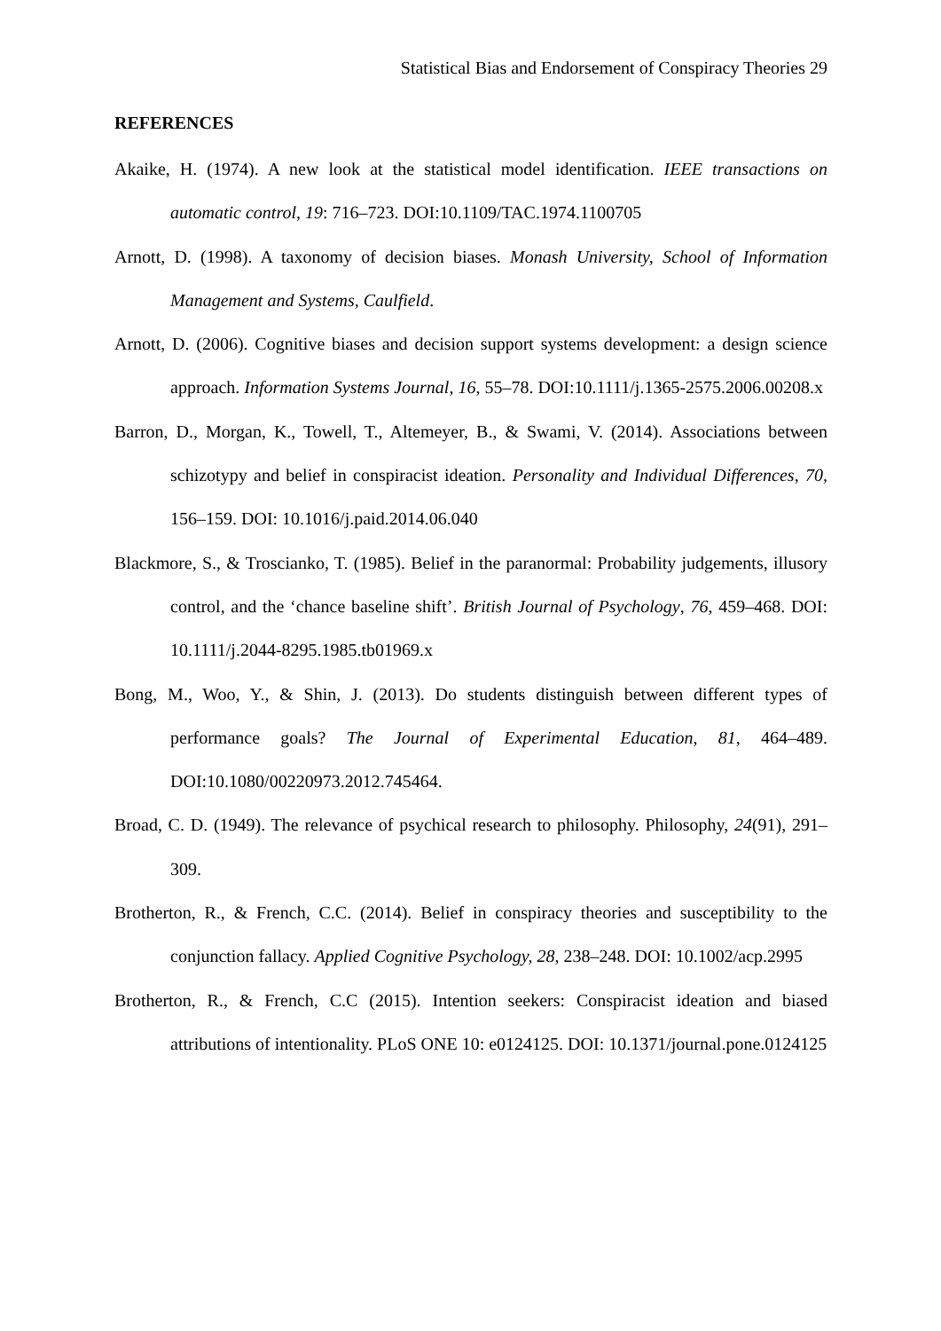Statistical Bias and Endorsement of Conspiracy Theories 29
REFERENCES
Akaike, H. (1974). A new look at the statistical model identification. IEEE transactions on automatic control, 19: 716–723. DOI:10.1109/TAC.1974.1100705
Arnott, D. (1998). A taxonomy of decision biases. Monash University, School of Information Management and Systems, Caulfield.
Arnott, D. (2006). Cognitive biases and decision support systems development: a design science approach. Information Systems Journal, 16, 55–78. DOI:10.1111/j.1365-2575.2006.00208.x
Barron, D., Morgan, K., Towell, T., Altemeyer, B., & Swami, V. (2014). Associations between schizotypy and belief in conspiracist ideation. Personality and Individual Differences, 70, 156–159. DOI: 10.1016/j.paid.2014.06.040
Blackmore, S., & Troscianko, T. (1985). Belief in the paranormal: Probability judgements, illusory control, and the ‘chance baseline shift’. British Journal of Psychology, 76, 459–468. DOI: 10.1111/j.2044-8295.1985.tb01969.x
Bong, M., Woo, Y., & Shin, J. (2013). Do students distinguish between different types of performance goals? The Journal of Experimental Education, 81, 464–489. DOI:10.1080/00220973.2012.745464.
Broad, C. D. (1949). The relevance of psychical research to philosophy. Philosophy, 24(91), 291–309.
Brotherton, R., & French, C.C. (2014). Belief in conspiracy theories and susceptibility to the conjunction fallacy. Applied Cognitive Psychology, 28, 238–248. DOI: 10.1002/acp.2995
Brotherton, R., & French, C.C (2015). Intention seekers: Conspiracist ideation and biased attributions of intentionality. PLoS ONE 10: e0124125. DOI: 10.1371/journal.pone.0124125